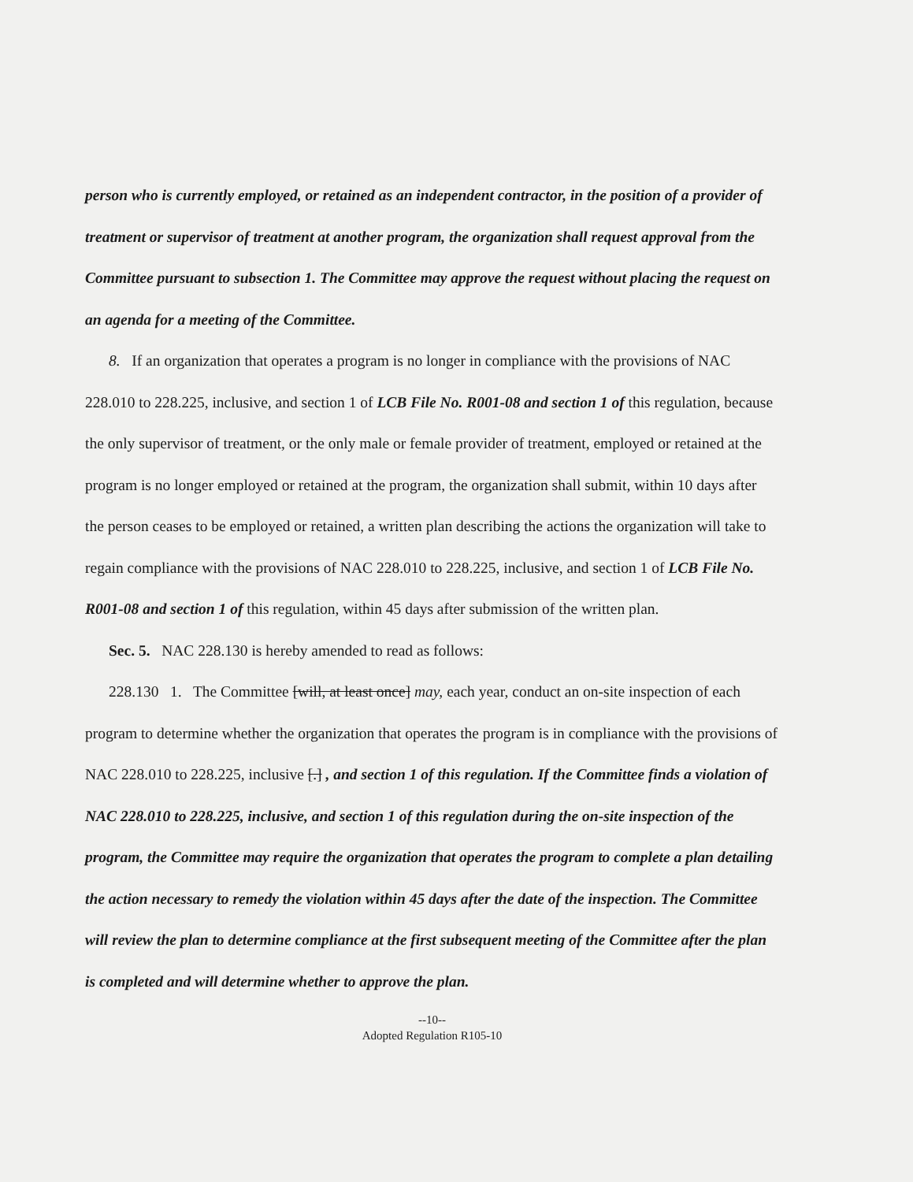person who is currently employed, or retained as an independent contractor, in the position of a provider of treatment or supervisor of treatment at another program, the organization shall request approval from the Committee pursuant to subsection 1. The Committee may approve the request without placing the request on an agenda for a meeting of the Committee.
8. If an organization that operates a program is no longer in compliance with the provisions of NAC 228.010 to 228.225, inclusive, and section 1 of LCB File No. R001-08 and section 1 of this regulation, because the only supervisor of treatment, or the only male or female provider of treatment, employed or retained at the program is no longer employed or retained at the program, the organization shall submit, within 10 days after the person ceases to be employed or retained, a written plan describing the actions the organization will take to regain compliance with the provisions of NAC 228.010 to 228.225, inclusive, and section 1 of LCB File No. R001-08 and section 1 of this regulation, within 45 days after submission of the written plan.
Sec. 5. NAC 228.130 is hereby amended to read as follows:
228.130 1. The Committee [will, at least once] may, each year, conduct an on-site inspection of each program to determine whether the organization that operates the program is in compliance with the provisions of NAC 228.010 to 228.225, inclusive [.] , and section 1 of this regulation. If the Committee finds a violation of NAC 228.010 to 228.225, inclusive, and section 1 of this regulation during the on-site inspection of the program, the Committee may require the organization that operates the program to complete a plan detailing the action necessary to remedy the violation within 45 days after the date of the inspection. The Committee will review the plan to determine compliance at the first subsequent meeting of the Committee after the plan is completed and will determine whether to approve the plan.
--10--
Adopted Regulation R105-10